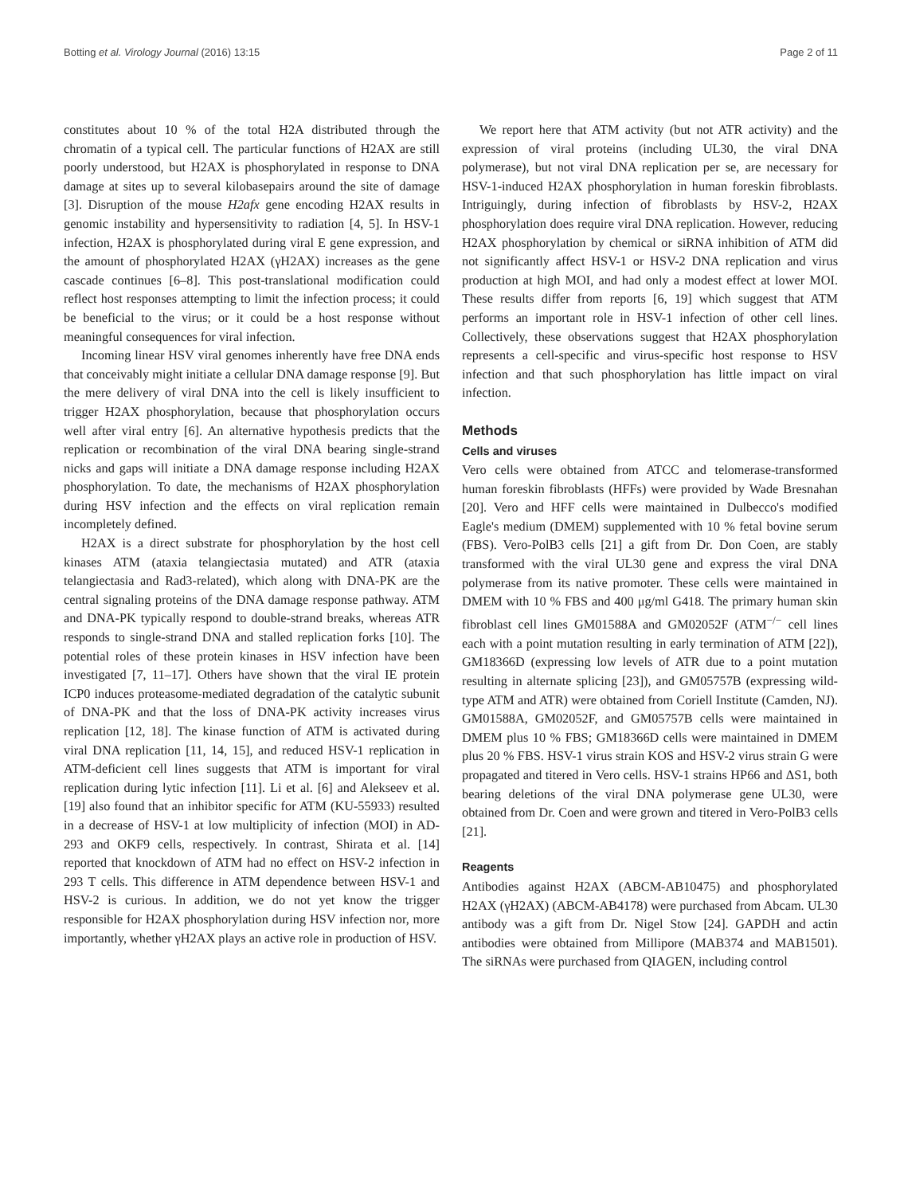Botting et al. Virology Journal (2016) 13:15 Page 2 of 11
constitutes about 10 % of the total H2A distributed through the chromatin of a typical cell. The particular functions of H2AX are still poorly understood, but H2AX is phosphorylated in response to DNA damage at sites up to several kilobasepairs around the site of damage [3]. Disruption of the mouse H2afx gene encoding H2AX results in genomic instability and hypersensitivity to radiation [4, 5]. In HSV-1 infection, H2AX is phosphorylated during viral E gene expression, and the amount of phosphorylated H2AX (γH2AX) increases as the gene cascade continues [6–8]. This post-translational modification could reflect host responses attempting to limit the infection process; it could be beneficial to the virus; or it could be a host response without meaningful consequences for viral infection.
Incoming linear HSV viral genomes inherently have free DNA ends that conceivably might initiate a cellular DNA damage response [9]. But the mere delivery of viral DNA into the cell is likely insufficient to trigger H2AX phosphorylation, because that phosphorylation occurs well after viral entry [6]. An alternative hypothesis predicts that the replication or recombination of the viral DNA bearing single-strand nicks and gaps will initiate a DNA damage response including H2AX phosphorylation. To date, the mechanisms of H2AX phosphorylation during HSV infection and the effects on viral replication remain incompletely defined.
H2AX is a direct substrate for phosphorylation by the host cell kinases ATM (ataxia telangiectasia mutated) and ATR (ataxia telangiectasia and Rad3-related), which along with DNA-PK are the central signaling proteins of the DNA damage response pathway. ATM and DNA-PK typically respond to double-strand breaks, whereas ATR responds to single-strand DNA and stalled replication forks [10]. The potential roles of these protein kinases in HSV infection have been investigated [7, 11–17]. Others have shown that the viral IE protein ICP0 induces proteasome-mediated degradation of the catalytic subunit of DNA-PK and that the loss of DNA-PK activity increases virus replication [12, 18]. The kinase function of ATM is activated during viral DNA replication [11, 14, 15], and reduced HSV-1 replication in ATM-deficient cell lines suggests that ATM is important for viral replication during lytic infection [11]. Li et al. [6] and Alekseev et al. [19] also found that an inhibitor specific for ATM (KU-55933) resulted in a decrease of HSV-1 at low multiplicity of infection (MOI) in AD-293 and OKF9 cells, respectively. In contrast, Shirata et al. [14] reported that knockdown of ATM had no effect on HSV-2 infection in 293 T cells. This difference in ATM dependence between HSV-1 and HSV-2 is curious. In addition, we do not yet know the trigger responsible for H2AX phosphorylation during HSV infection nor, more importantly, whether γH2AX plays an active role in production of HSV.
We report here that ATM activity (but not ATR activity) and the expression of viral proteins (including UL30, the viral DNA polymerase), but not viral DNA replication per se, are necessary for HSV-1-induced H2AX phosphorylation in human foreskin fibroblasts. Intriguingly, during infection of fibroblasts by HSV-2, H2AX phosphorylation does require viral DNA replication. However, reducing H2AX phosphorylation by chemical or siRNA inhibition of ATM did not significantly affect HSV-1 or HSV-2 DNA replication and virus production at high MOI, and had only a modest effect at lower MOI. These results differ from reports [6, 19] which suggest that ATM performs an important role in HSV-1 infection of other cell lines. Collectively, these observations suggest that H2AX phosphorylation represents a cell-specific and virus-specific host response to HSV infection and that such phosphorylation has little impact on viral infection.
Methods
Cells and viruses
Vero cells were obtained from ATCC and telomerase-transformed human foreskin fibroblasts (HFFs) were provided by Wade Bresnahan [20]. Vero and HFF cells were maintained in Dulbecco's modified Eagle's medium (DMEM) supplemented with 10 % fetal bovine serum (FBS). Vero-PolB3 cells [21] a gift from Dr. Don Coen, are stably transformed with the viral UL30 gene and express the viral DNA polymerase from its native promoter. These cells were maintained in DMEM with 10 % FBS and 400 μg/ml G418. The primary human skin fibroblast cell lines GM01588A and GM02052F (ATM<sup>−/−</sup> cell lines each with a point mutation resulting in early termination of ATM [22]), GM18366D (expressing low levels of ATR due to a point mutation resulting in alternate splicing [23]), and GM05757B (expressing wild-type ATM and ATR) were obtained from Coriell Institute (Camden, NJ). GM01588A, GM02052F, and GM05757B cells were maintained in DMEM plus 10 % FBS; GM18366D cells were maintained in DMEM plus 20 % FBS. HSV-1 virus strain KOS and HSV-2 virus strain G were propagated and titered in Vero cells. HSV-1 strains HP66 and ΔS1, both bearing deletions of the viral DNA polymerase gene UL30, were obtained from Dr. Coen and were grown and titered in Vero-PolB3 cells [21].
Reagents
Antibodies against H2AX (ABCM-AB10475) and phosphorylated H2AX (γH2AX) (ABCM-AB4178) were purchased from Abcam. UL30 antibody was a gift from Dr. Nigel Stow [24]. GAPDH and actin antibodies were obtained from Millipore (MAB374 and MAB1501). The siRNAs were purchased from QIAGEN, including control